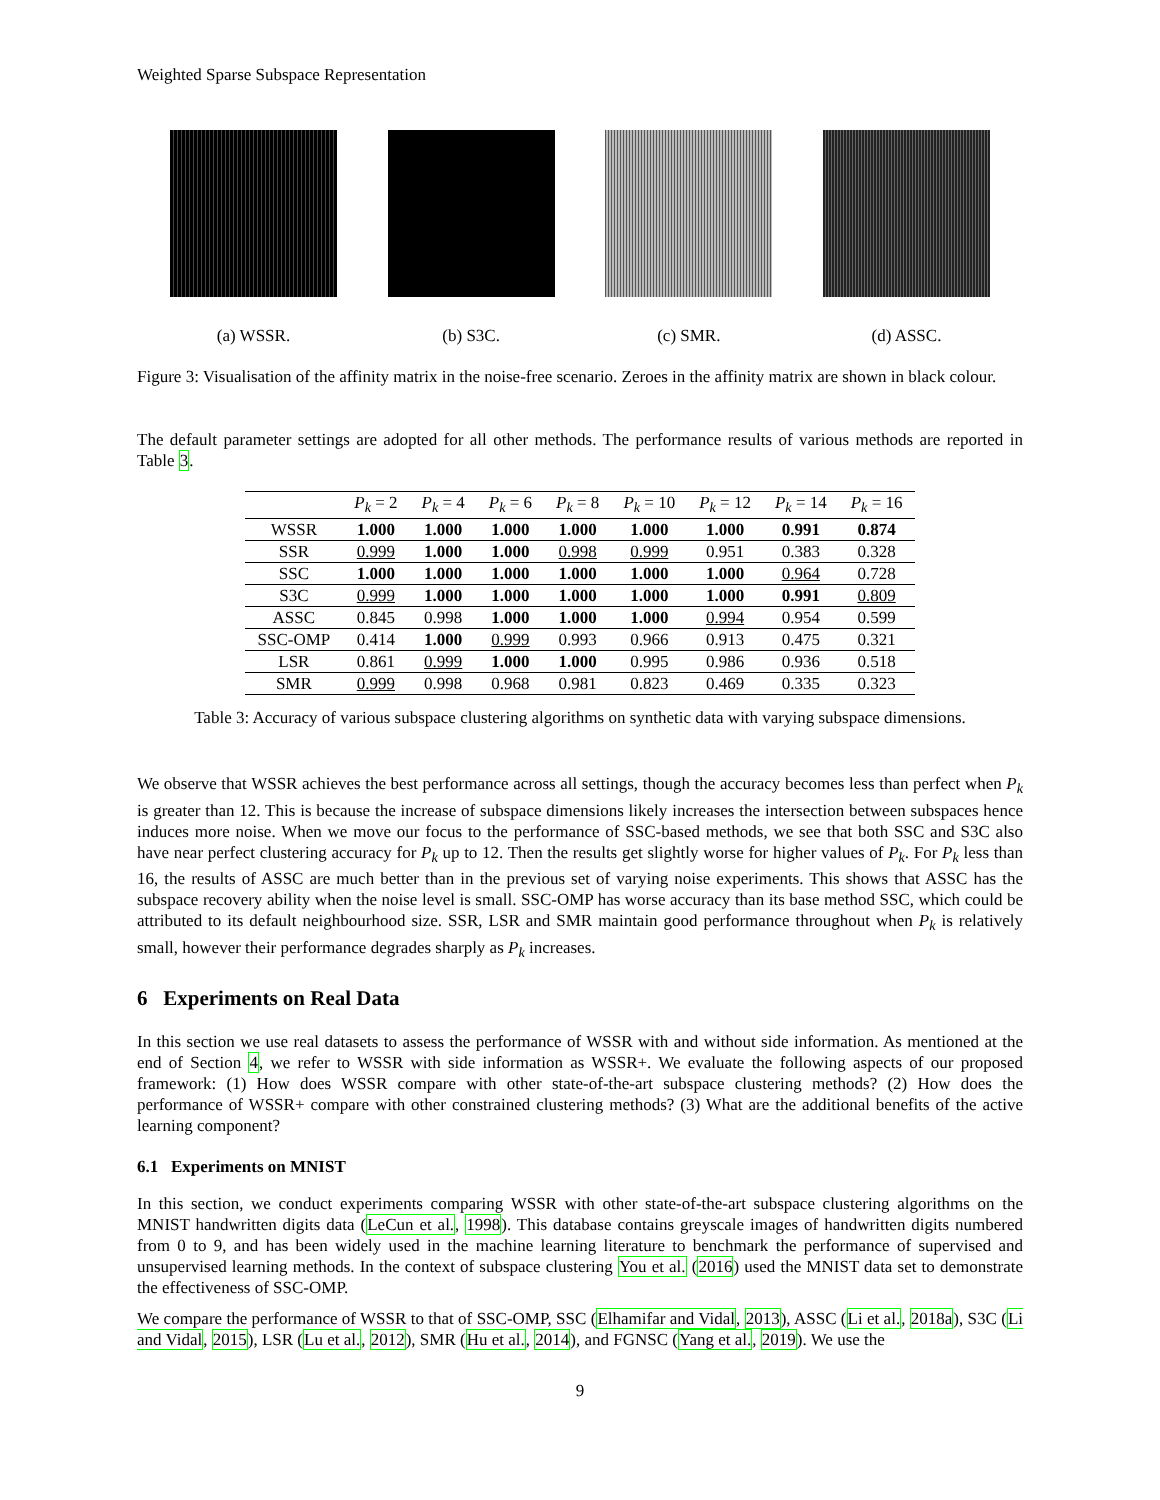Weighted Sparse Subspace Representation
(a) WSSR. (b) S3C. (c) SMR. (d) ASSC.
Figure 3: Visualisation of the affinity matrix in the noise-free scenario. Zeroes in the affinity matrix are shown in black colour.
The default parameter settings are adopted for all other methods. The performance results of various methods are reported in Table 3.
| | P<sub>k</sub> = 2 | P<sub>k</sub> = 4 | P<sub>k</sub> = 6 | P<sub>k</sub> = 8 | P<sub>k</sub> = 10 | P<sub>k</sub> = 12 | P<sub>k</sub> = 14 | P<sub>k</sub> = 16 |
| --- | --- | --- | --- | --- | --- | --- | --- | --- |
| WSSR | 1.000 | 1.000 | 1.000 | 1.000 | 1.000 | 1.000 | 0.991 | 0.874 |
| SSR | 0.999 | 1.000 | 1.000 | 0.998 | 0.999 | 0.951 | 0.383 | 0.328 |
| SSC | 1.000 | 1.000 | 1.000 | 1.000 | 1.000 | 1.000 | 0.964 | 0.728 |
| S3C | 0.999 | 1.000 | 1.000 | 1.000 | 1.000 | 1.000 | 0.991 | 0.809 |
| ASSC | 0.845 | 0.998 | 1.000 | 1.000 | 1.000 | 0.994 | 0.954 | 0.599 |
| SSC-OMP | 0.414 | 1.000 | 0.999 | 0.993 | 0.966 | 0.913 | 0.475 | 0.321 |
| LSR | 0.861 | 0.999 | 1.000 | 1.000 | 0.995 | 0.986 | 0.936 | 0.518 |
| SMR | 0.999 | 0.998 | 0.968 | 0.981 | 0.823 | 0.469 | 0.335 | 0.323 |
Table 3: Accuracy of various subspace clustering algorithms on synthetic data with varying subspace dimensions.
We observe that WSSR achieves the best performance across all settings, though the accuracy becomes less than perfect when P<sub>k</sub> is greater than 12. This is because the increase of subspace dimensions likely increases the intersection between subspaces hence induces more noise. When we move our focus to the performance of SSC-based methods, we see that both SSC and S3C also have near perfect clustering accuracy for P<sub>k</sub> up to 12. Then the results get slightly worse for higher values of P<sub>k</sub>. For P<sub>k</sub> less than 16, the results of ASSC are much better than in the previous set of varying noise experiments. This shows that ASSC has the subspace recovery ability when the noise level is small. SSC-OMP has worse accuracy than its base method SSC, which could be attributed to its default neighbourhood size. SSR, LSR and SMR maintain good performance throughout when P<sub>k</sub> is relatively small, however their performance degrades sharply as P<sub>k</sub> increases.
6 Experiments on Real Data
In this section we use real datasets to assess the performance of WSSR with and without side information. As mentioned at the end of Section 4, we refer to WSSR with side information as WSSR+. We evaluate the following aspects of our proposed framework: (1) How does WSSR compare with other state-of-the-art subspace clustering methods? (2) How does the performance of WSSR+ compare with other constrained clustering methods? (3) What are the additional benefits of the active learning component?
6.1 Experiments on MNIST
In this section, we conduct experiments comparing WSSR with other state-of-the-art subspace clustering algorithms on the MNIST handwritten digits data (LeCun et al., 1998). This database contains greyscale images of handwritten digits numbered from 0 to 9, and has been widely used in the machine learning literature to benchmark the performance of supervised and unsupervised learning methods. In the context of subspace clustering You et al. (2016) used the MNIST data set to demonstrate the effectiveness of SSC-OMP.
We compare the performance of WSSR to that of SSC-OMP, SSC (Elhamifar and Vidal, 2013), ASSC (Li et al., 2018a), S3C (Li and Vidal, 2015), LSR (Lu et al., 2012), SMR (Hu et al., 2014), and FGNSC (Yang et al., 2019). We use the
9